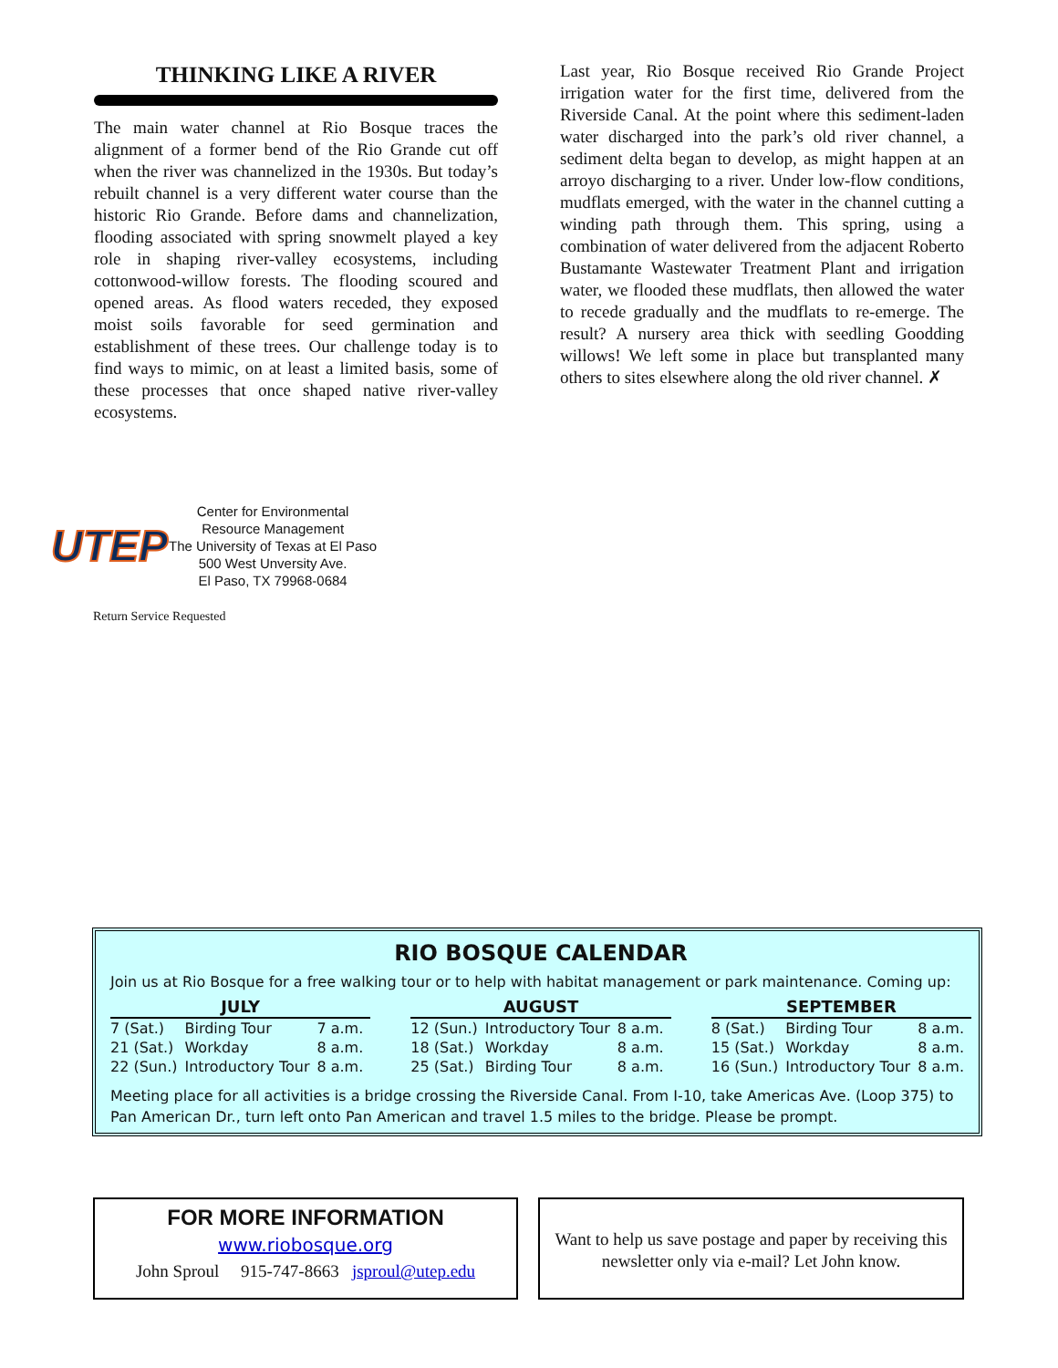THINKING LIKE A RIVER
The main water channel at Rio Bosque traces the alignment of a former bend of the Rio Grande cut off when the river was channelized in the 1930s. But today’s rebuilt channel is a very different water course than the historic Rio Grande. Before dams and channelization, flooding associated with spring snowmelt played a key role in shaping river-valley ecosystems, including cottonwood-willow forests. The flooding scoured and opened areas. As flood waters receded, they exposed moist soils favorable for seed germination and establishment of these trees. Our challenge today is to find ways to mimic, on at least a limited basis, some of these processes that once shaped native river-valley ecosystems.
Last year, Rio Bosque received Rio Grande Project irrigation water for the first time, delivered from the Riverside Canal. At the point where this sediment-laden water discharged into the park’s old river channel, a sediment delta began to develop, as might happen at an arroyo discharging to a river. Under low-flow conditions, mudflats emerged, with the water in the channel cutting a winding path through them. This spring, using a combination of water delivered from the adjacent Roberto Bustamante Wastewater Treatment Plant and irrigation water, we flooded these mudflats, then allowed the water to recede gradually and the mudflats to re-emerge. The result? A nursery area thick with seedling Goodding willows! We left some in place but transplanted many others to sites elsewhere along the old river channel. ✗
UTEP
Center for Environmental
Resource Management
The University of Texas at El Paso
500 West Unversity Ave.
El Paso, TX 79968-0684
Return Service Requested
RIO BOSQUE CALENDAR
Join us at Rio Bosque for a free walking tour or to help with habitat management or park maintenance. Coming up:
| JULY | | |
| --- | --- | --- |
| 7 (Sat.) | Birding Tour | 7 a.m. |
| 21 (Sat.) | Workday | 8 a.m. |
| 22 (Sun.) | Introductory Tour | 8 a.m. |
| AUGUST | | |
| --- | --- | --- |
| 12 (Sun.) | Introductory Tour | 8 a.m. |
| 18 (Sat.) | Workday | 8 a.m. |
| 25 (Sat.) | Birding Tour | 8 a.m. |
| SEPTEMBER | | |
| --- | --- | --- |
| 8 (Sat.) | Birding Tour | 8 a.m. |
| 15 (Sat.) | Workday | 8 a.m. |
| 16 (Sun.) | Introductory Tour | 8 a.m. |
Meeting place for all activities is a bridge crossing the Riverside Canal. From I-10, take Americas Ave. (Loop 375) to Pan American Dr., turn left onto Pan American and travel 1.5 miles to the bridge. Please be prompt.
FOR MORE INFORMATION
www.riobosque.org
John Sproul 915-747-8663 jsproul@utep.edu
Want to help us save postage and paper by receiving this newsletter only via e-mail? Let John know.